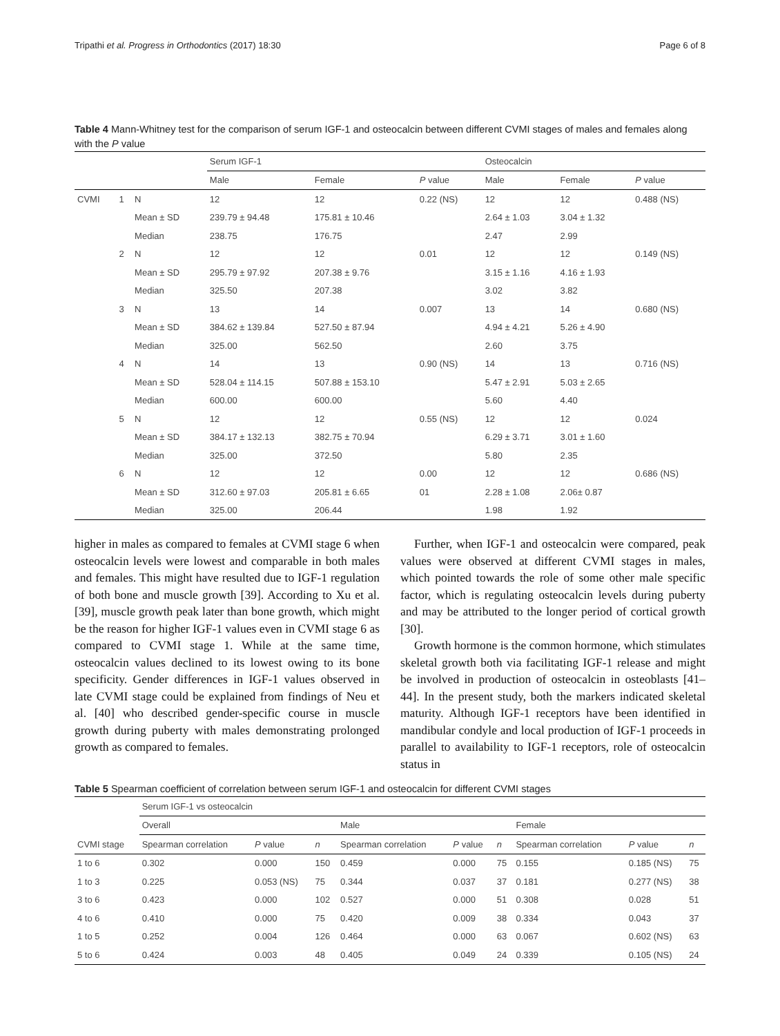Tripathi et al. Progress in Orthodontics (2017) 18:30 Page 6 of 8
Table 4 Mann-Whitney test for the comparison of serum IGF-1 and osteocalcin between different CVMI stages of males and females along with the P value
| | | | Serum IGF-1 | | | Osteocalcin | | |
| --- | --- | --- | --- | --- | --- | --- | --- | --- |
| | | | Male | Female | P value | Male | Female | P value |
| CVMI | 1 | N | 12 | 12 | 0.22 (NS) | 12 | 12 | 0.488 (NS) |
| | | Mean ± SD | 239.79 ± 94.48 | 175.81 ± 10.46 | | 2.64 ± 1.03 | 3.04 ± 1.32 | |
| | | Median | 238.75 | 176.75 | | 2.47 | 2.99 | |
| | 2 | N | 12 | 12 | 0.01 | 12 | 12 | 0.149 (NS) |
| | | Mean ± SD | 295.79 ± 97.92 | 207.38 ± 9.76 | | 3.15 ± 1.16 | 4.16 ± 1.93 | |
| | | Median | 325.50 | 207.38 | | 3.02 | 3.82 | |
| | 3 | N | 13 | 14 | 0.007 | 13 | 14 | 0.680 (NS) |
| | | Mean ± SD | 384.62 ± 139.84 | 527.50 ± 87.94 | | 4.94 ± 4.21 | 5.26 ± 4.90 | |
| | | Median | 325.00 | 562.50 | | 2.60 | 3.75 | |
| | 4 | N | 14 | 13 | 0.90 (NS) | 14 | 13 | 0.716 (NS) |
| | | Mean ± SD | 528.04 ± 114.15 | 507.88 ± 153.10 | | 5.47 ± 2.91 | 5.03 ± 2.65 | |
| | | Median | 600.00 | 600.00 | | 5.60 | 4.40 | |
| | 5 | N | 12 | 12 | 0.55 (NS) | 12 | 12 | 0.024 |
| | | Mean ± SD | 384.17 ± 132.13 | 382.75 ± 70.94 | | 6.29 ± 3.71 | 3.01 ± 1.60 | |
| | | Median | 325.00 | 372.50 | | 5.80 | 2.35 | |
| | 6 | N | 12 | 12 | 0.00 | 12 | 12 | 0.686 (NS) |
| | | Mean ± SD | 312.60 ± 97.03 | 205.81 ± 6.65 | 01 | 2.28 ± 1.08 | 2.06± 0.87 | |
| | | Median | 325.00 | 206.44 | | 1.98 | 1.92 | |
higher in males as compared to females at CVMI stage 6 when osteocalcin levels were lowest and comparable in both males and females. This might have resulted due to IGF-1 regulation of both bone and muscle growth [39]. According to Xu et al. [39], muscle growth peak later than bone growth, which might be the reason for higher IGF-1 values even in CVMI stage 6 as compared to CVMI stage 1. While at the same time, osteocalcin values declined to its lowest owing to its bone specificity. Gender differences in IGF-1 values observed in late CVMI stage could be explained from findings of Neu et al. [40] who described gender-specific course in muscle growth during puberty with males demonstrating prolonged growth as compared to females.
Further, when IGF-1 and osteocalcin were compared, peak values were observed at different CVMI stages in males, which pointed towards the role of some other male specific factor, which is regulating osteocalcin levels during puberty and may be attributed to the longer period of cortical growth [30].
Growth hormone is the common hormone, which stimulates skeletal growth both via facilitating IGF-1 release and might be involved in production of osteocalcin in osteoblasts [41–44]. In the present study, both the markers indicated skeletal maturity. Although IGF-1 receptors have been identified in mandibular condyle and local production of IGF-1 proceeds in parallel to availability to IGF-1 receptors, role of osteocalcin status in
Table 5 Spearman coefficient of correlation between serum IGF-1 and osteocalcin for different CVMI stages
| | Serum IGF-1 vs osteocalcin | | | | | | | | |
| --- | --- | --- | --- | --- | --- | --- | --- | --- | --- |
| | Overall | | | Male | | | Female | | |
| CVMI stage | Spearman correlation | P value | n | Spearman correlation | P value | n | Spearman correlation | P value | n |
| 1 to 6 | 0.302 | 0.000 | 150 | 0.459 | 0.000 | 75 | 0.155 | 0.185 (NS) | 75 |
| 1 to 3 | 0.225 | 0.053 (NS) | 75 | 0.344 | 0.037 | 37 | 0.181 | 0.277 (NS) | 38 |
| 3 to 6 | 0.423 | 0.000 | 102 | 0.527 | 0.000 | 51 | 0.308 | 0.028 | 51 |
| 4 to 6 | 0.410 | 0.000 | 75 | 0.420 | 0.009 | 38 | 0.334 | 0.043 | 37 |
| 1 to 5 | 0.252 | 0.004 | 126 | 0.464 | 0.000 | 63 | 0.067 | 0.602 (NS) | 63 |
| 5 to 6 | 0.424 | 0.003 | 48 | 0.405 | 0.049 | 24 | 0.339 | 0.105 (NS) | 24 |